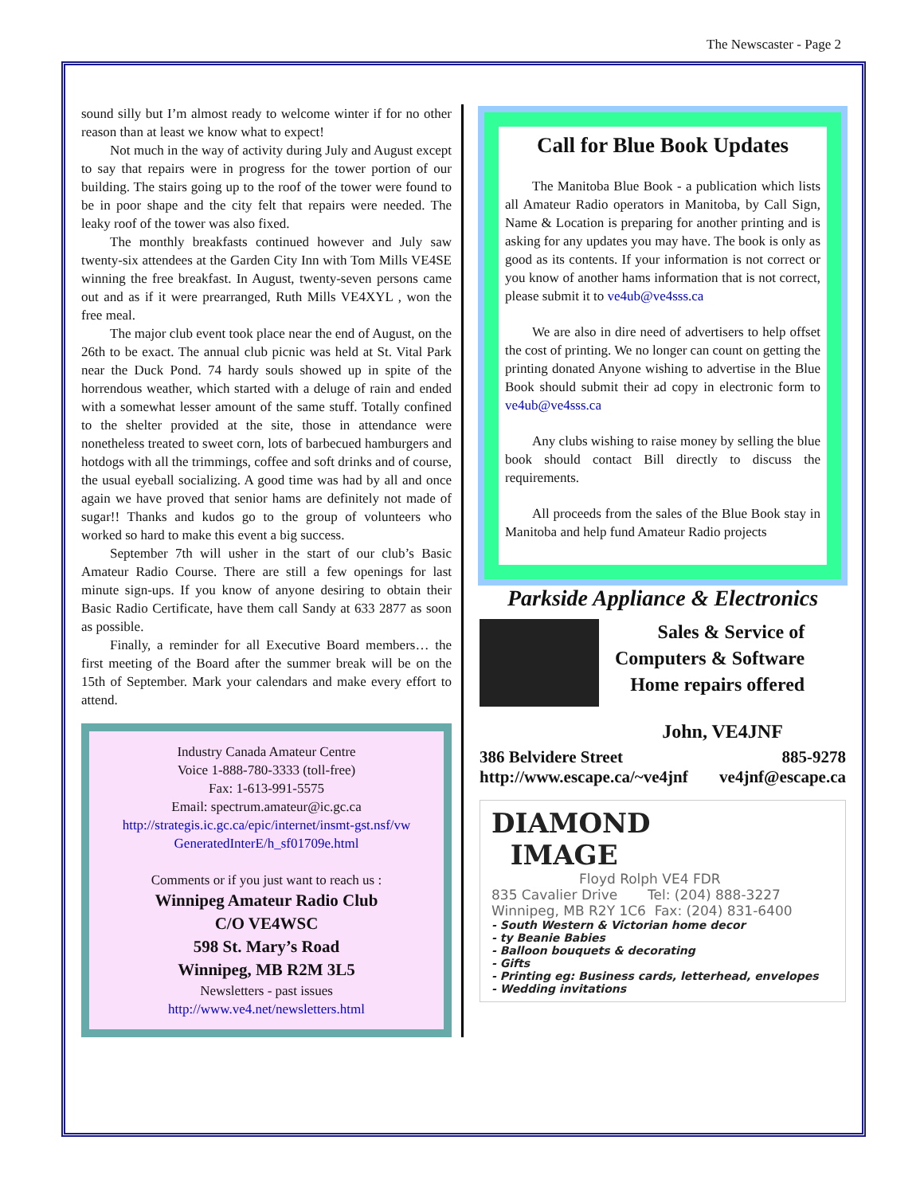The Newscaster - Page 2
sound silly but I’m almost ready to welcome winter if for no other reason than at least we know what to expect!
Not much in the way of activity during July and August except to say that repairs were in progress for the tower portion of our building. The stairs going up to the roof of the tower were found to be in poor shape and the city felt that repairs were needed. The leaky roof of the tower was also fixed.
The monthly breakfasts continued however and July saw twenty-six attendees at the Garden City Inn with Tom Mills VE4SE winning the free breakfast. In August, twenty-seven persons came out and as if it were prearranged, Ruth Mills VE4XYL , won the free meal.
The major club event took place near the end of August, on the 26th to be exact. The annual club picnic was held at St. Vital Park near the Duck Pond. 74 hardy souls showed up in spite of the horrendous weather, which started with a deluge of rain and ended with a somewhat lesser amount of the same stuff. Totally confined to the shelter provided at the site, those in attendance were nonetheless treated to sweet corn, lots of barbecued hamburgers and hotdogs with all the trimmings, coffee and soft drinks and of course, the usual eyeball socializing. A good time was had by all and once again we have proved that senior hams are definitely not made of sugar!! Thanks and kudos go to the group of volunteers who worked so hard to make this event a big success.
September 7th will usher in the start of our club’s Basic Amateur Radio Course. There are still a few openings for last minute sign-ups. If you know of anyone desiring to obtain their Basic Radio Certificate, have them call Sandy at 633 2877 as soon as possible.
Finally, a reminder for all Executive Board members… the first meeting of the Board after the summer break will be on the 15th of September. Mark your calendars and make every effort to attend.
Industry Canada Amateur Centre
Voice 1-888-780-3333 (toll-free)
Fax: 1-613-991-5575
Email: spectrum.amateur@ic.gc.ca
http://strategis.ic.gc.ca/epic/internet/insmt-gst.nsf/vw GeneratedInterE/h_sf01709e.html
Comments or if you just want to reach us :
Winnipeg Amateur Radio Club
C/O VE4WSC
598 St. Mary’s Road
Winnipeg, MB R2M 3L5
Newsletters - past issues
http://www.ve4.net/newsletters.html
Call for Blue Book Updates
The Manitoba Blue Book - a publication which lists all Amateur Radio operators in Manitoba, by Call Sign, Name & Location is preparing for another printing and is asking for any updates you may have. The book is only as good as its contents. If your information is not correct or you know of another hams information that is not correct, please submit it to ve4ub@ve4sss.ca
We are also in dire need of advertisers to help offset the cost of printing. We no longer can count on getting the printing donated Anyone wishing to advertise in the Blue Book should submit their ad copy in electronic form to ve4ub@ve4sss.ca
Any clubs wishing to raise money by selling the blue book should contact Bill directly to discuss the requirements.
All proceeds from the sales of the Blue Book stay in Manitoba and help fund Amateur Radio projects
Parkside Appliance & Electronics
Sales & Service of
Computers & Software
Home repairs offered
John, VE4JNF
386 Belvidere Street 885-9278
http://www.escape.ca/~ve4jnf ve4jnf@escape.ca
DIAMOND
IMAGE
Floyd Rolph VE4 FDR
835 Cavalier Drive Tel: (204) 888-3227
Winnipeg, MB R2Y 1C6 Fax: (204) 831-6400
- South Western & Victorian home decor
- ty Beanie Babies
- Balloon bouquets & decorating
- Gifts
- Printing eg: Business cards, letterhead, envelopes
- Wedding invitations